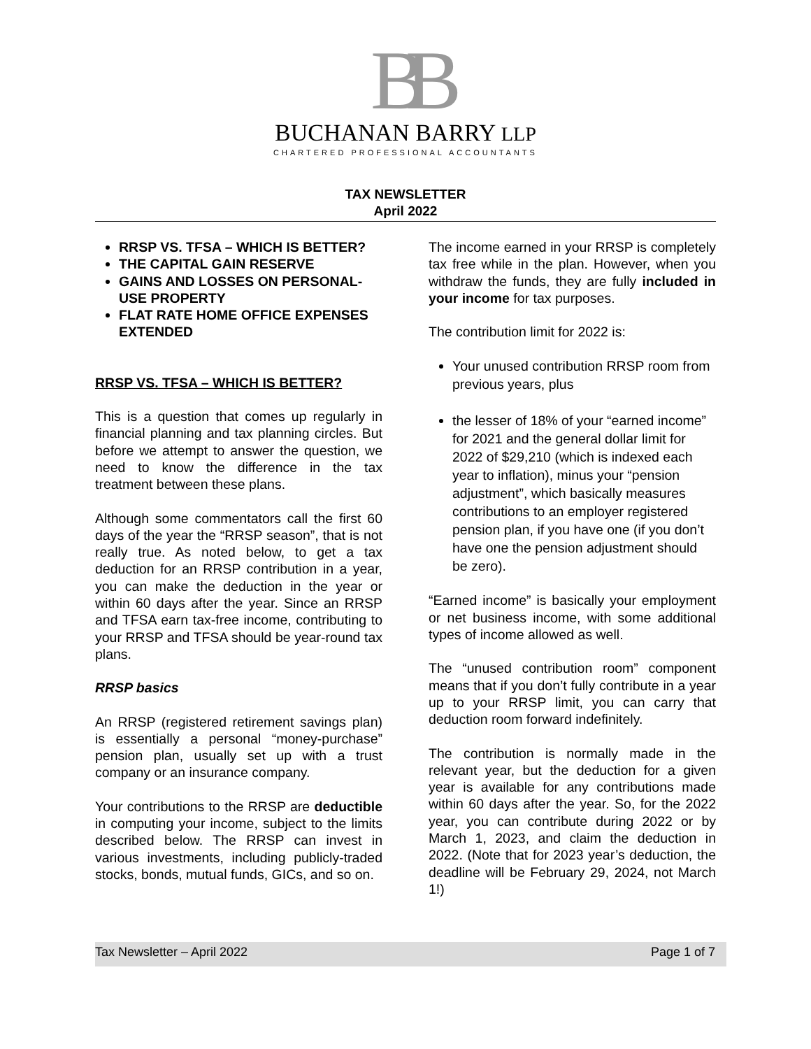BB
BUCHANAN BARRY LLP
CHARTERED PROFESSIONAL ACCOUNTANTS
TAX NEWSLETTER
April 2022
RRSP VS. TFSA – WHICH IS BETTER?
THE CAPITAL GAIN RESERVE
GAINS AND LOSSES ON PERSONAL-USE PROPERTY
FLAT RATE HOME OFFICE EXPENSES EXTENDED
RRSP VS. TFSA – WHICH IS BETTER?
This is a question that comes up regularly in financial planning and tax planning circles. But before we attempt to answer the question, we need to know the difference in the tax treatment between these plans.
Although some commentators call the first 60 days of the year the “RRSP season”, that is not really true. As noted below, to get a tax deduction for an RRSP contribution in a year, you can make the deduction in the year or within 60 days after the year. Since an RRSP and TFSA earn tax-free income, contributing to your RRSP and TFSA should be year-round tax plans.
RRSP basics
An RRSP (registered retirement savings plan) is essentially a personal “money-purchase” pension plan, usually set up with a trust company or an insurance company.
Your contributions to the RRSP are deductible in computing your income, subject to the limits described below. The RRSP can invest in various investments, including publicly-traded stocks, bonds, mutual funds, GICs, and so on.
The income earned in your RRSP is completely tax free while in the plan. However, when you withdraw the funds, they are fully included in your income for tax purposes.
The contribution limit for 2022 is:
Your unused contribution RRSP room from previous years, plus
the lesser of 18% of your “earned income” for 2021 and the general dollar limit for 2022 of $29,210 (which is indexed each year to inflation), minus your “pension adjustment”, which basically measures contributions to an employer registered pension plan, if you have one (if you don’t have one the pension adjustment should be zero).
“Earned income” is basically your employment or net business income, with some additional types of income allowed as well.
The “unused contribution room” component means that if you don’t fully contribute in a year up to your RRSP limit, you can carry that deduction room forward indefinitely.
The contribution is normally made in the relevant year, but the deduction for a given year is available for any contributions made within 60 days after the year. So, for the 2022 year, you can contribute during 2022 or by March 1, 2023, and claim the deduction in 2022. (Note that for 2023 year’s deduction, the deadline will be February 29, 2024, not March 1!)
Tax Newsletter – April 2022 Page 1 of 7